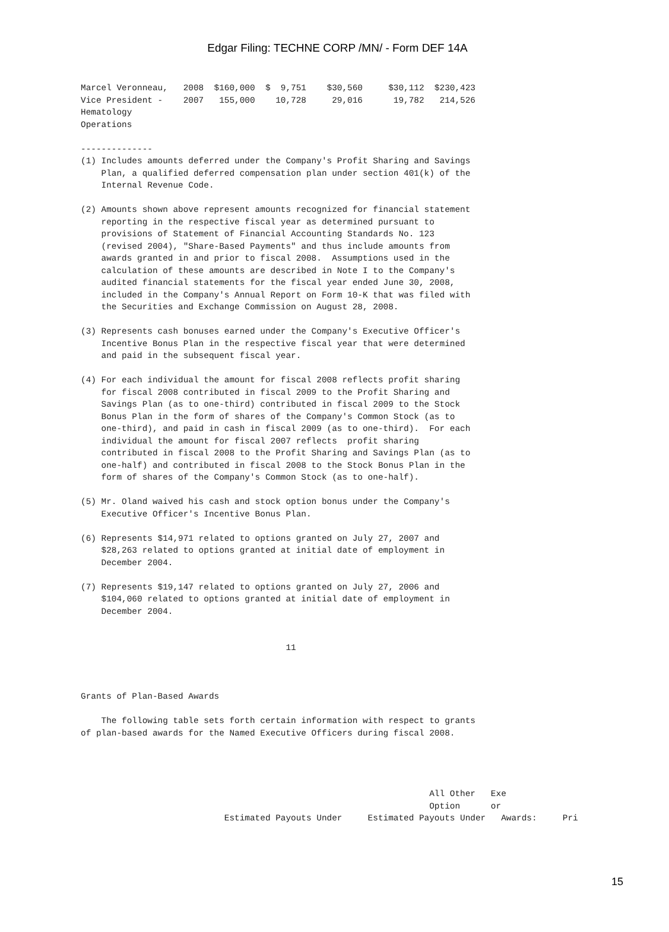Edgar Filing: TECHNE CORP /MN/ - Form DEF 14A
Marcel Veronneau,   2008  $160,000  $  9,751    $30,560     $30,112  $230,423
Vice President -    2007   155,000    10,728     29,016      19,782   214,526
Hematology
Operations

--------------
(1) Includes amounts deferred under the Company's Profit Sharing and Savings
    Plan, a qualified deferred compensation plan under section 401(k) of the
    Internal Revenue Code.

(2) Amounts shown above represent amounts recognized for financial statement
    reporting in the respective fiscal year as determined pursuant to
    provisions of Statement of Financial Accounting Standards No. 123
    (revised 2004), "Share-Based Payments" and thus include amounts from
    awards granted in and prior to fiscal 2008.  Assumptions used in the
    calculation of these amounts are described in Note I to the Company's
    audited financial statements for the fiscal year ended June 30, 2008,
    included in the Company's Annual Report on Form 10-K that was filed with
    the Securities and Exchange Commission on August 28, 2008.

(3) Represents cash bonuses earned under the Company's Executive Officer's
    Incentive Bonus Plan in the respective fiscal year that were determined
    and paid in the subsequent fiscal year.

(4) For each individual the amount for fiscal 2008 reflects profit sharing
    for fiscal 2008 contributed in fiscal 2009 to the Profit Sharing and
    Savings Plan (as to one-third) contributed in fiscal 2009 to the Stock
    Bonus Plan in the form of shares of the Company's Common Stock (as to
    one-third), and paid in cash in fiscal 2009 (as to one-third).  For each
    individual the amount for fiscal 2007 reflects  profit sharing
    contributed in fiscal 2008 to the Profit Sharing and Savings Plan (as to
    one-half) and contributed in fiscal 2008 to the Stock Bonus Plan in the
    form of shares of the Company's Common Stock (as to one-half).

(5) Mr. Oland waived his cash and stock option bonus under the Company's
    Executive Officer's Incentive Bonus Plan.

(6) Represents $14,971 related to options granted on July 27, 2007 and
    $28,263 related to options granted at initial date of employment in
    December 2004.

(7) Represents $19,147 related to options granted on July 27, 2006 and
    $104,060 related to options granted at initial date of employment in
    December 2004.


                                        11



Grants of Plan-Based Awards

    The following table sets forth certain information with respect to grants
of plan-based awards for the Named Executive Officers during fiscal 2008.




                                                                    All Other   Exe
                                                                    Option      or
                            Estimated Payouts Under     Estimated Payouts Under   Awards:     Pri
15